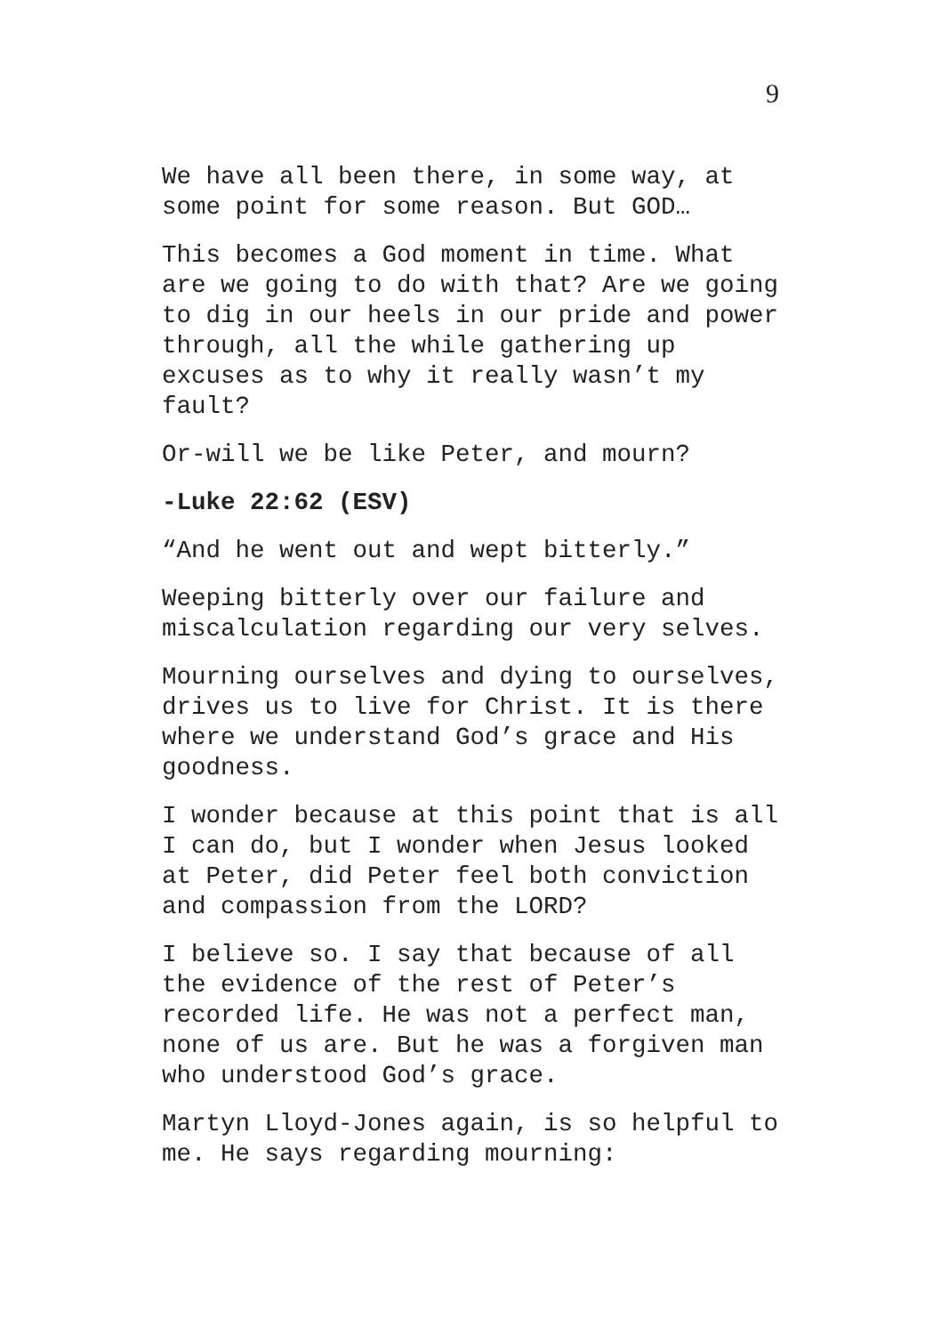9
We have all been there, in some way, at some point for some reason. But GOD…
This becomes a God moment in time. What are we going to do with that? Are we going to dig in our heels in our pride and power through, all the while gathering up excuses as to why it really wasn’t my fault?
Or-will we be like Peter, and mourn?
-Luke 22:62 (ESV)
“And he went out and wept bitterly.”
Weeping bitterly over our failure and miscalculation regarding our very selves.
Mourning ourselves and dying to ourselves, drives us to live for Christ. It is there where we understand God’s grace and His goodness.
I wonder because at this point that is all I can do, but I wonder when Jesus looked at Peter, did Peter feel both conviction and compassion from the LORD?
I believe so. I say that because of all the evidence of the rest of Peter’s recorded life. He was not a perfect man, none of us are. But he was a forgiven man who understood God’s grace.
Martyn Lloyd-Jones again, is so helpful to me. He says regarding mourning: